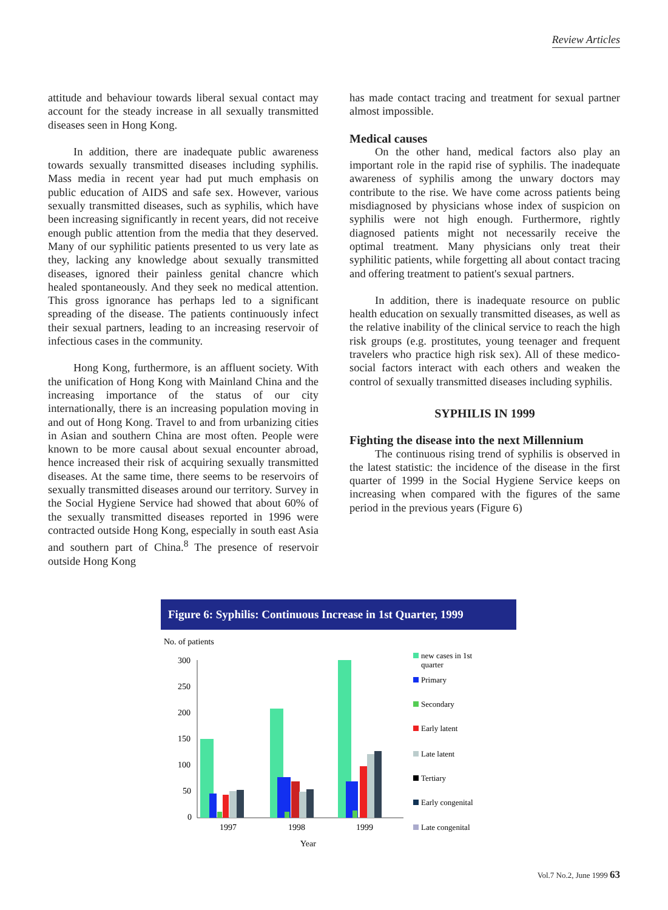Review Articles
attitude and behaviour towards liberal sexual contact may account for the steady increase in all sexually transmitted diseases seen in Hong Kong.
In addition, there are inadequate public awareness towards sexually transmitted diseases including syphilis. Mass media in recent year had put much emphasis on public education of AIDS and safe sex. However, various sexually transmitted diseases, such as syphilis, which have been increasing significantly in recent years, did not receive enough public attention from the media that they deserved. Many of our syphilitic patients presented to us very late as they, lacking any knowledge about sexually transmitted diseases, ignored their painless genital chancre which healed spontaneously. And they seek no medical attention. This gross ignorance has perhaps led to a significant spreading of the disease. The patients continuously infect their sexual partners, leading to an increasing reservoir of infectious cases in the community.
Hong Kong, furthermore, is an affluent society. With the unification of Hong Kong with Mainland China and the increasing importance of the status of our city internationally, there is an increasing population moving in and out of Hong Kong. Travel to and from urbanizing cities in Asian and southern China are most often. People were known to be more causal about sexual encounter abroad, hence increased their risk of acquiring sexually transmitted diseases. At the same time, there seems to be reservoirs of sexually transmitted diseases around our territory. Survey in the Social Hygiene Service had showed that about 60% of the sexually transmitted diseases reported in 1996 were contracted outside Hong Kong, especially in south east Asia and southern part of China.<sup>8</sup> The presence of reservoir outside Hong Kong
has made contact tracing and treatment for sexual partner almost impossible.
Medical causes
On the other hand, medical factors also play an important role in the rapid rise of syphilis. The inadequate awareness of syphilis among the unwary doctors may contribute to the rise. We have come across patients being misdiagnosed by physicians whose index of suspicion on syphilis were not high enough. Furthermore, rightly diagnosed patients might not necessarily receive the optimal treatment. Many physicians only treat their syphilitic patients, while forgetting all about contact tracing and offering treatment to patient's sexual partners.
In addition, there is inadequate resource on public health education on sexually transmitted diseases, as well as the relative inability of the clinical service to reach the high risk groups (e.g. prostitutes, young teenager and frequent travelers who practice high risk sex). All of these medico-social factors interact with each others and weaken the control of sexually transmitted diseases including syphilis.
SYPHILIS IN 1999
Fighting the disease into the next Millennium
The continuous rising trend of syphilis is observed in the latest statistic: the incidence of the disease in the first quarter of 1999 in the Social Hygiene Service keeps on increasing when compared with the figures of the same period in the previous years (Figure 6)
Figure 6: Syphilis: Continuous Increase in 1st Quarter, 1999
No. of patients
300
250
200
150
100
50
0
1997
1998
1999
Year
new cases in 1st
quarter
Primary
Secondary
Early latent
Late latent
Tertiary
Early congenital
Late congenital
Vol.7 No.2, June 1999 63